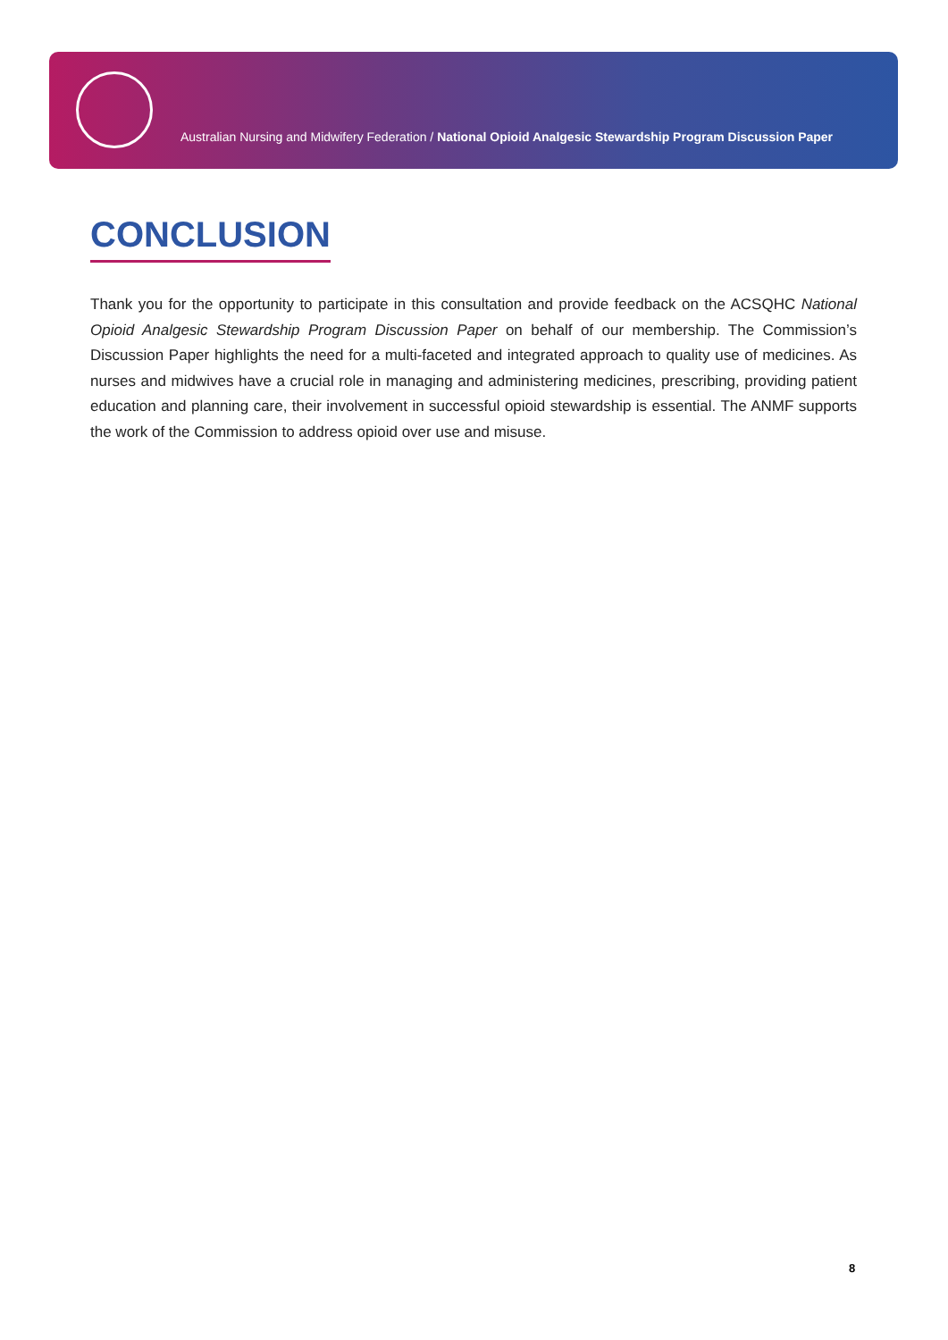Australian Nursing and Midwifery Federation / National Opioid Analgesic Stewardship Program Discussion Paper
CONCLUSION
Thank you for the opportunity to participate in this consultation and provide feedback on the ACSQHC National Opioid Analgesic Stewardship Program Discussion Paper on behalf of our membership. The Commission’s Discussion Paper highlights the need for a multi-faceted and integrated approach to quality use of medicines. As nurses and midwives have a crucial role in managing and administering medicines, prescribing, providing patient education and planning care, their involvement in successful opioid stewardship is essential. The ANMF supports the work of the Commission to address opioid over use and misuse.
8